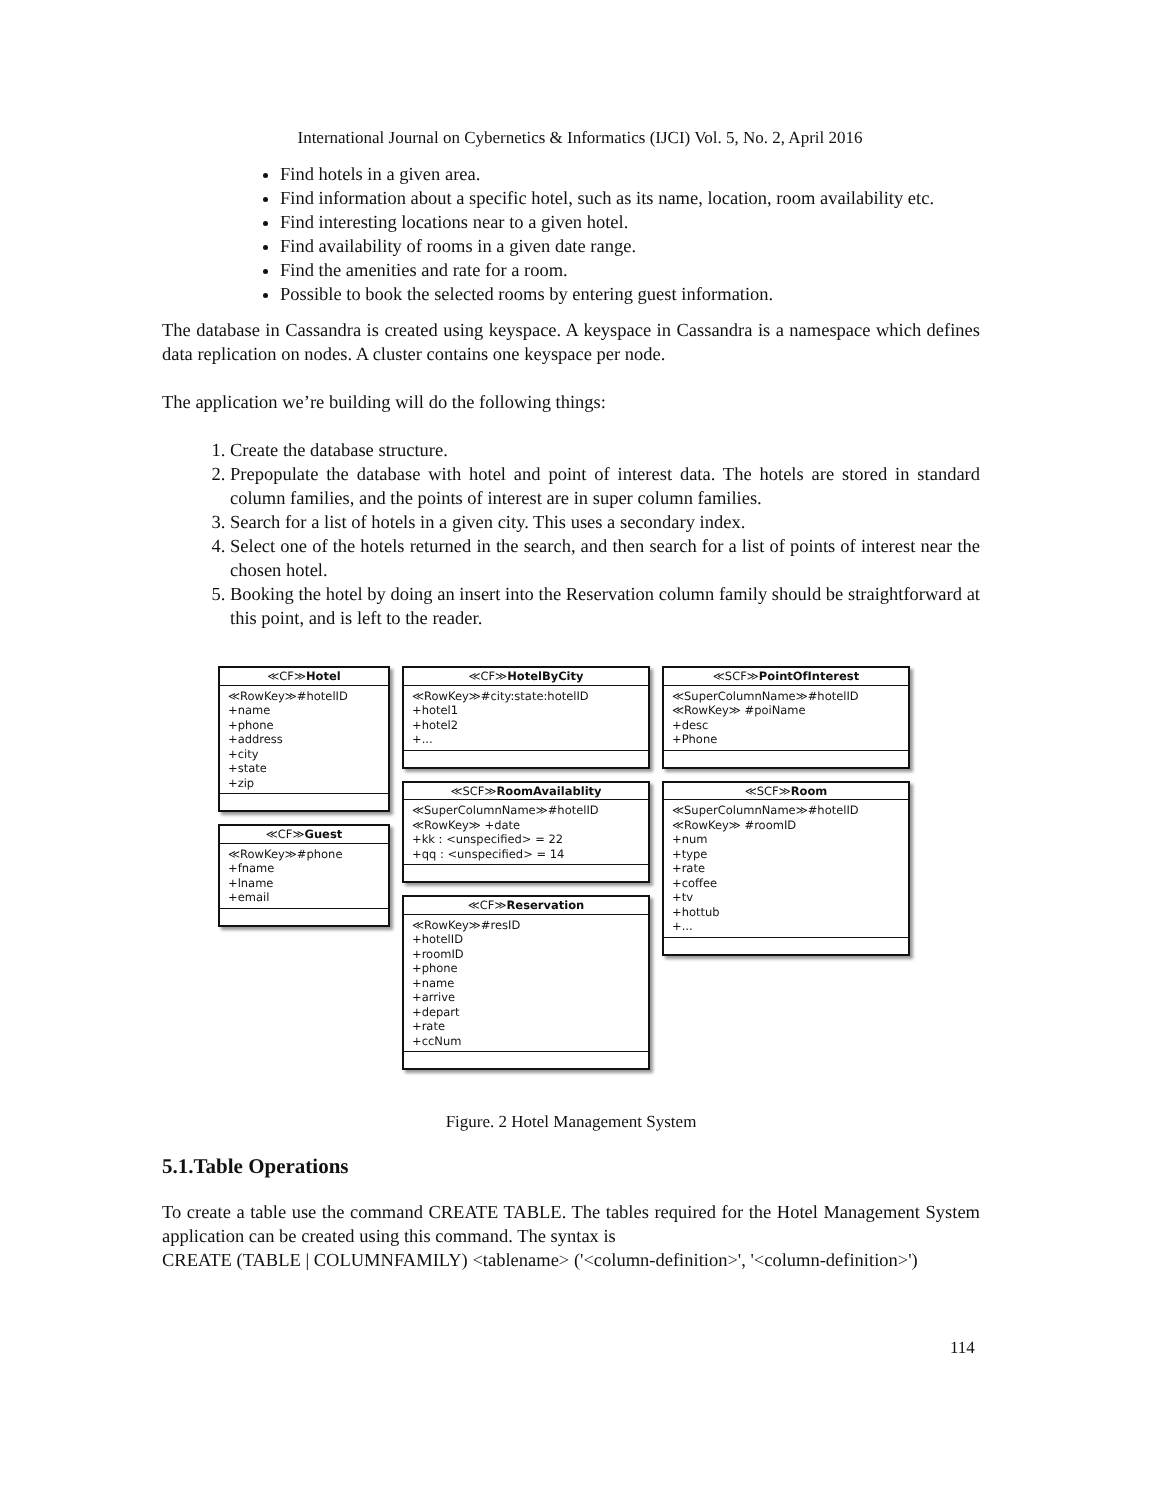International Journal on Cybernetics & Informatics (IJCI) Vol. 5, No. 2, April 2016
Find hotels in a given area.
Find information about a specific hotel, such as its name, location, room availability etc.
Find interesting locations near to a given hotel.
Find availability of rooms in a given date range.
Find the amenities and rate for a room.
Possible to book the selected rooms by entering guest information.
The database in Cassandra is created using keyspace. A keyspace in Cassandra is a namespace which defines data replication on nodes. A cluster contains one keyspace per node.
The application we’re building will do the following things:
1. Create the database structure.
2. Prepopulate the database with hotel and point of interest data. The hotels are stored in standard column families, and the points of interest are in super column families.
3. Search for a list of hotels in a given city. This uses a secondary index.
4. Select one of the hotels returned in the search, and then search for a list of points of interest near the chosen hotel.
5. Booking the hotel by doing an insert into the Reservation column family should be straightforward at this point, and is left to the reader.
≪CF≫Hotel
≪RowKey≫#hotelID
+name
+phone
+address
+city
+state
+zip
≪CF≫Guest
≪RowKey≫#phone
+fname
+lname
+email
≪CF≫HotelByCity
≪RowKey≫#city:state:hotelID
+hotel1
+hotel2
+...
≪SCF≫RoomAvailablity
≪SuperColumnName≫#hotelID
≪RowKey≫ +date
+kk : <unspecified> = 22
+qq : <unspecified> = 14
≪CF≫Reservation
≪RowKey≫#resID
+hotelID
+roomID
+phone
+name
+arrive
+depart
+rate
+ccNum
≪SCF≫PointOfInterest
≪SuperColumnName≫#hotelID
≪RowKey≫ #poiName
+desc
+Phone
≪SCF≫Room
≪SuperColumnName≫#hotelID
≪RowKey≫ #roomID
+num
+type
+rate
+coffee
+tv
+hottub
+...
Figure. 2 Hotel Management System
5.1.Table Operations
To create a table use the command CREATE TABLE. The tables required for the Hotel Management System application can be created using this command. The syntax is
CREATE (TABLE | COLUMNFAMILY) <tablename> ('<column-definition>', '<column-definition>')
114